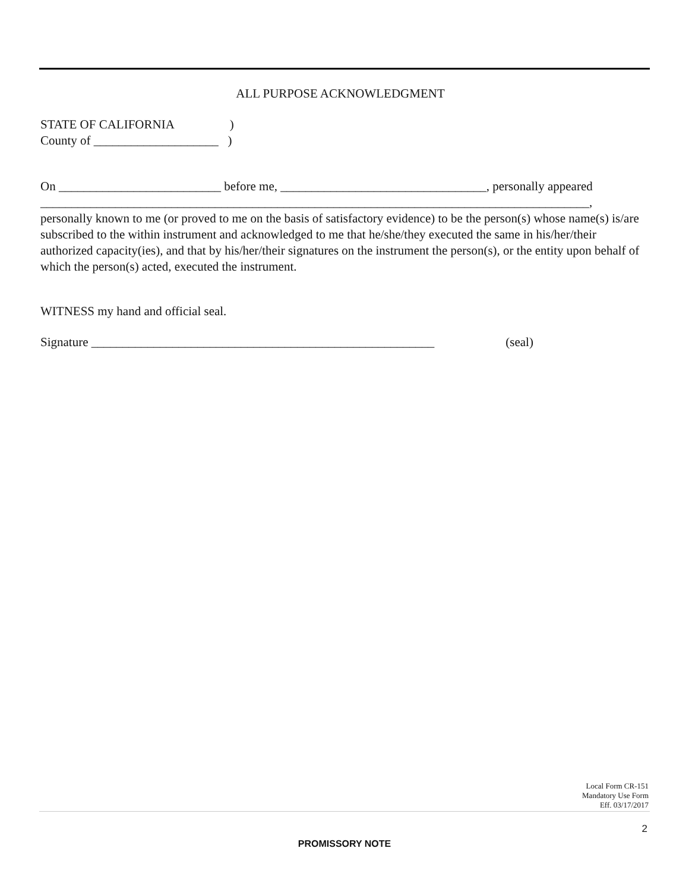ALL PURPOSE ACKNOWLEDGMENT
STATE OF CALIFORNIA )
County of ____________________ )
On __________________________ before me, _________________________________, personally appeared
________________________________________________________________________________________,
personally known to me (or proved to me on the basis of satisfactory evidence) to be the person(s) whose name(s) is/are subscribed to the within instrument and acknowledged to me that he/she/they executed the same in his/her/their authorized capacity(ies), and that by his/her/their signatures on the instrument the person(s), or the entity upon behalf of which the person(s) acted, executed the instrument.
WITNESS my hand and official seal.
Signature _______________________________________________________ (seal)
Local Form CR-151
Mandatory Use Form
Eff. 03/17/2017
2
PROMISSORY NOTE